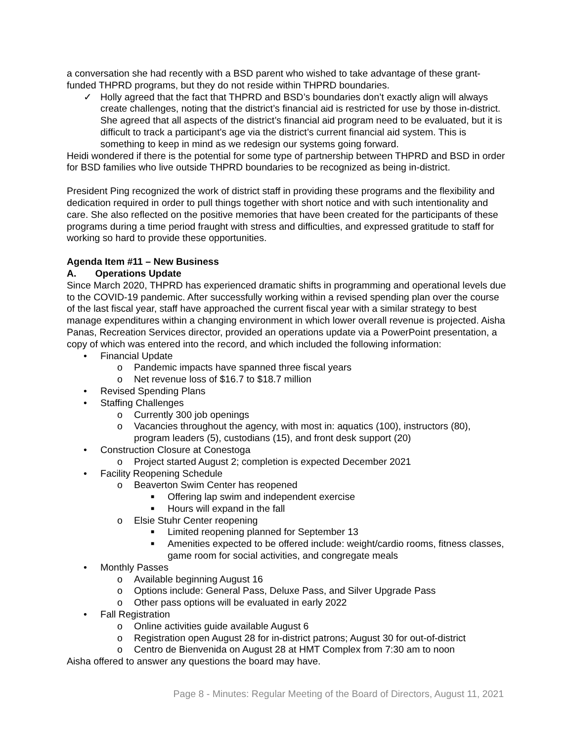a conversation she had recently with a BSD parent who wished to take advantage of these grant-funded THPRD programs, but they do not reside within THPRD boundaries.
✓ Holly agreed that the fact that THPRD and BSD’s boundaries don’t exactly align will always create challenges, noting that the district’s financial aid is restricted for use by those in-district. She agreed that all aspects of the district’s financial aid program need to be evaluated, but it is difficult to track a participant’s age via the district’s current financial aid system. This is something to keep in mind as we redesign our systems going forward.
Heidi wondered if there is the potential for some type of partnership between THPRD and BSD in order for BSD families who live outside THPRD boundaries to be recognized as being in-district.
President Ping recognized the work of district staff in providing these programs and the flexibility and dedication required in order to pull things together with short notice and with such intentionality and care. She also reflected on the positive memories that have been created for the participants of these programs during a time period fraught with stress and difficulties, and expressed gratitude to staff for working so hard to provide these opportunities.
Agenda Item #11 – New Business
A. Operations Update
Since March 2020, THPRD has experienced dramatic shifts in programming and operational levels due to the COVID-19 pandemic. After successfully working within a revised spending plan over the course of the last fiscal year, staff have approached the current fiscal year with a similar strategy to best manage expenditures within a changing environment in which lower overall revenue is projected. Aisha Panas, Recreation Services director, provided an operations update via a PowerPoint presentation, a copy of which was entered into the record, and which included the following information:
• Financial Update
o Pandemic impacts have spanned three fiscal years
o Net revenue loss of $16.7 to $18.7 million
• Revised Spending Plans
• Staffing Challenges
o Currently 300 job openings
o Vacancies throughout the agency, with most in: aquatics (100), instructors (80), program leaders (5), custodians (15), and front desk support (20)
• Construction Closure at Conestoga
o Project started August 2; completion is expected December 2021
• Facility Reopening Schedule
o Beaverton Swim Center has reopened
■ Offering lap swim and independent exercise
■ Hours will expand in the fall
o Elsie Stuhr Center reopening
■ Limited reopening planned for September 13
■ Amenities expected to be offered include: weight/cardio rooms, fitness classes, game room for social activities, and congregate meals
• Monthly Passes
o Available beginning August 16
o Options include: General Pass, Deluxe Pass, and Silver Upgrade Pass
o Other pass options will be evaluated in early 2022
• Fall Registration
o Online activities guide available August 6
o Registration open August 28 for in-district patrons; August 30 for out-of-district
o Centro de Bienvenida on August 28 at HMT Complex from 7:30 am to noon
Aisha offered to answer any questions the board may have.
Page 8 - Minutes: Regular Meeting of the Board of Directors, August 11, 2021